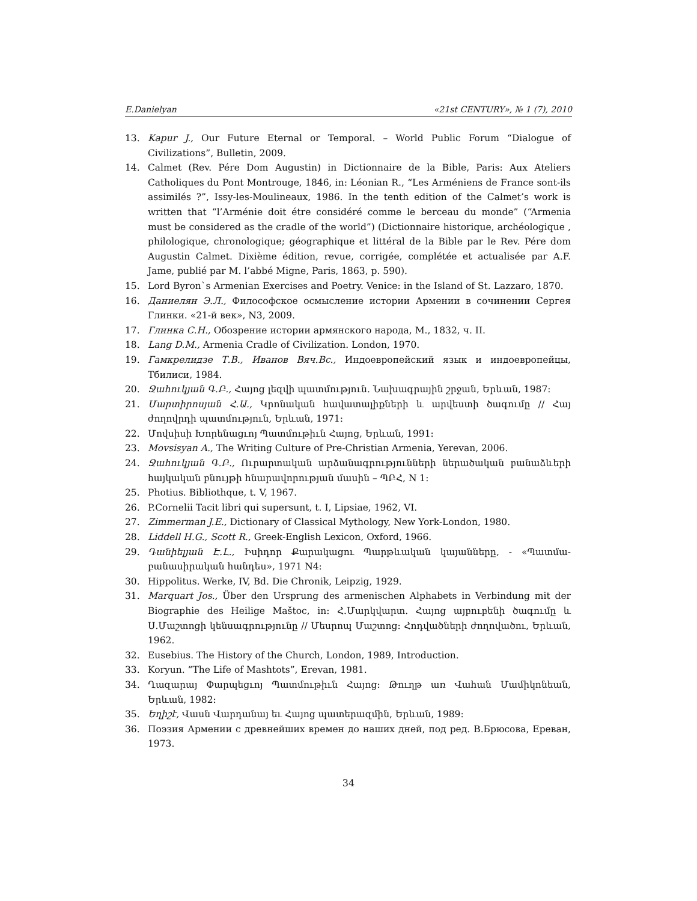E.Danielyan «21st CENTURY», № 1 (7), 2010
13. Kapur J., Our Future Eternal or Temporal. – World Public Forum “Dialogue of Civilizations”, Bulletin, 2009.
14. Calmet (Rev. Pére Dom Augustin) in Dictionnaire de la Bible, Paris: Aux Ateliers Catholiques du Pont Montrouge, 1846, in: Léonian R., “Les Arméniens de France sont-ils assimilés ?”, Issy-les-Moulineaux, 1986. In the tenth edition of the Calmet’s work is written that “l’Arménie doit étre considéré comme le berceau du monde” (“Armenia must be considered as the cradle of the world”) (Dictionnaire historique, archéologique , philologique, chronologique; géographique et littéral de la Bible par le Rev. Pére dom Augustin Calmet. Dixième édition, revue, corrigée, complétée et actualisée par A.F. Jame, publié par M. l’abbé Migne, Paris, 1863, p. 590).
15. Lord Byron`s Armenian Exercises and Poetry. Venice: in the Island of St. Lazzaro, 1870.
16. Даниелян Э.Л., Философское осмысление истории Армении в сочинении Сергея Глинки. «21-й век», N3, 2009.
17. Глинка С.Н., Обозрение истории армянского народа, М., 1832, ч. II.
18. Lang D.M., Armenia Cradle of Civilization. London, 1970.
19. Гамкрелидзе Т.В., Иванов Вяч.Вс., Индоевропейский язык и индоевропейцы, Тбилиси, 1984.
20. Ջահուկյան Գ.Բ., Հայոց լեզվի պատմություն. Նախագրային շրջան, Երևան, 1987:
21. Մարտիրոսյան Հ.Ա., Կրոնական հավատալիքների և արվեստի ծագումը // Հայ ժողովրդի պատմություն, Երևան, 1971:
22. Մովսիսի Խորենացւոյ Պատմութիւն Հայոց, Երևան, 1991:
23. Movsisyan A., The Writing Culture of Pre-Christian Armenia, Yerevan, 2006.
24. Ջահուկյան Գ.Բ., Ուրարտական արձանագրությունների ներածական բանաձևերի հայկական բնույթի հնարավորության մասին – ՊԲՀ, N 1:
25. Photius. Bibliothque, t. V, 1967.
26. P.Cornelii Tacit libri qui supersunt, t. I, Lipsiae, 1962, VI.
27. Zimmerman J.E., Dictionary of Classical Mythology, New York-London, 1980.
28. Liddell H.G., Scott R., Greek-English Lexicon, Oxford, 1966.
29. Դանիելյան Է.Լ., Իսիդոր Քարակացու Պարթևական կայանները, - «Պատմա-բանասիրական հանդես», 1971 N4:
30. Hippolitus. Werke, IV, Bd. Die Chronik, Leipzig, 1929.
31. Marquart Jos., Über den Ursprung des armenischen Alphabets in Verbindung mit der Biographie des Heilige Maštoc, in: Հ.Մարկվարտ. Հայոց այբուբենի ծագումը և Ս.Մաշտոցի կենսագրությունը // Մեսրոպ Մաշտոց: Հոդվածների ժողովածու, Երևան, 1962.
32. Eusebius. The History of the Church, London, 1989, Introduction.
33. Koryun. “The Life of Mashtots”, Erevan, 1981.
34. Ղազարայ Փարպեցւոյ Պատմութիւն Հայոց: Թուղթ առ Վահան Մամիկոնեան, Երևան, 1982:
35. Եղիշէ, Վասն Վարդանայ եւ Հայոց պատերազմին, Երևան, 1989:
36. Поэзия Армении с древнейших времен до наших дней, под ред. В.Брюсова, Ереван, 1973.
34